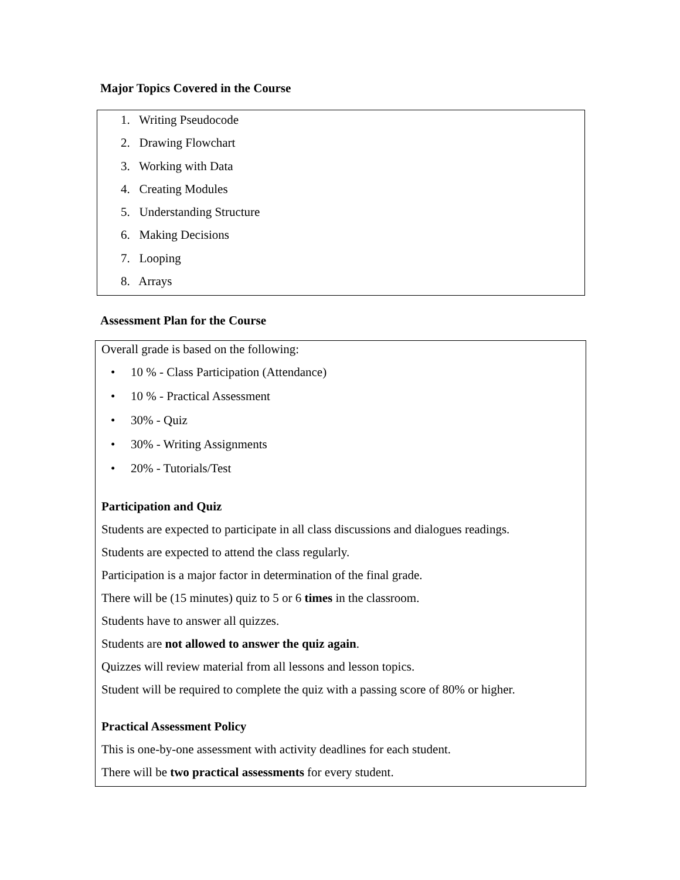Major Topics Covered in the Course
1. Writing Pseudocode
2. Drawing Flowchart
3. Working with Data
4. Creating Modules
5. Understanding Structure
6. Making Decisions
7. Looping
8. Arrays
Assessment Plan for the Course
Overall grade is based on the following:
• 10 % - Class Participation (Attendance)
• 10 % - Practical Assessment
• 30% - Quiz
• 30% - Writing Assignments
• 20% - Tutorials/Test
Participation and Quiz
Students are expected to participate in all class discussions and dialogues readings.
Students are expected to attend the class regularly.
Participation is a major factor in determination of the final grade.
There will be (15 minutes) quiz to 5 or 6 times in the classroom.
Students have to answer all quizzes.
Students are not allowed to answer the quiz again.
Quizzes will review material from all lessons and lesson topics.
Student will be required to complete the quiz with a passing score of 80% or higher.
Practical Assessment Policy
This is one-by-one assessment with activity deadlines for each student.
There will be two practical assessments for every student.